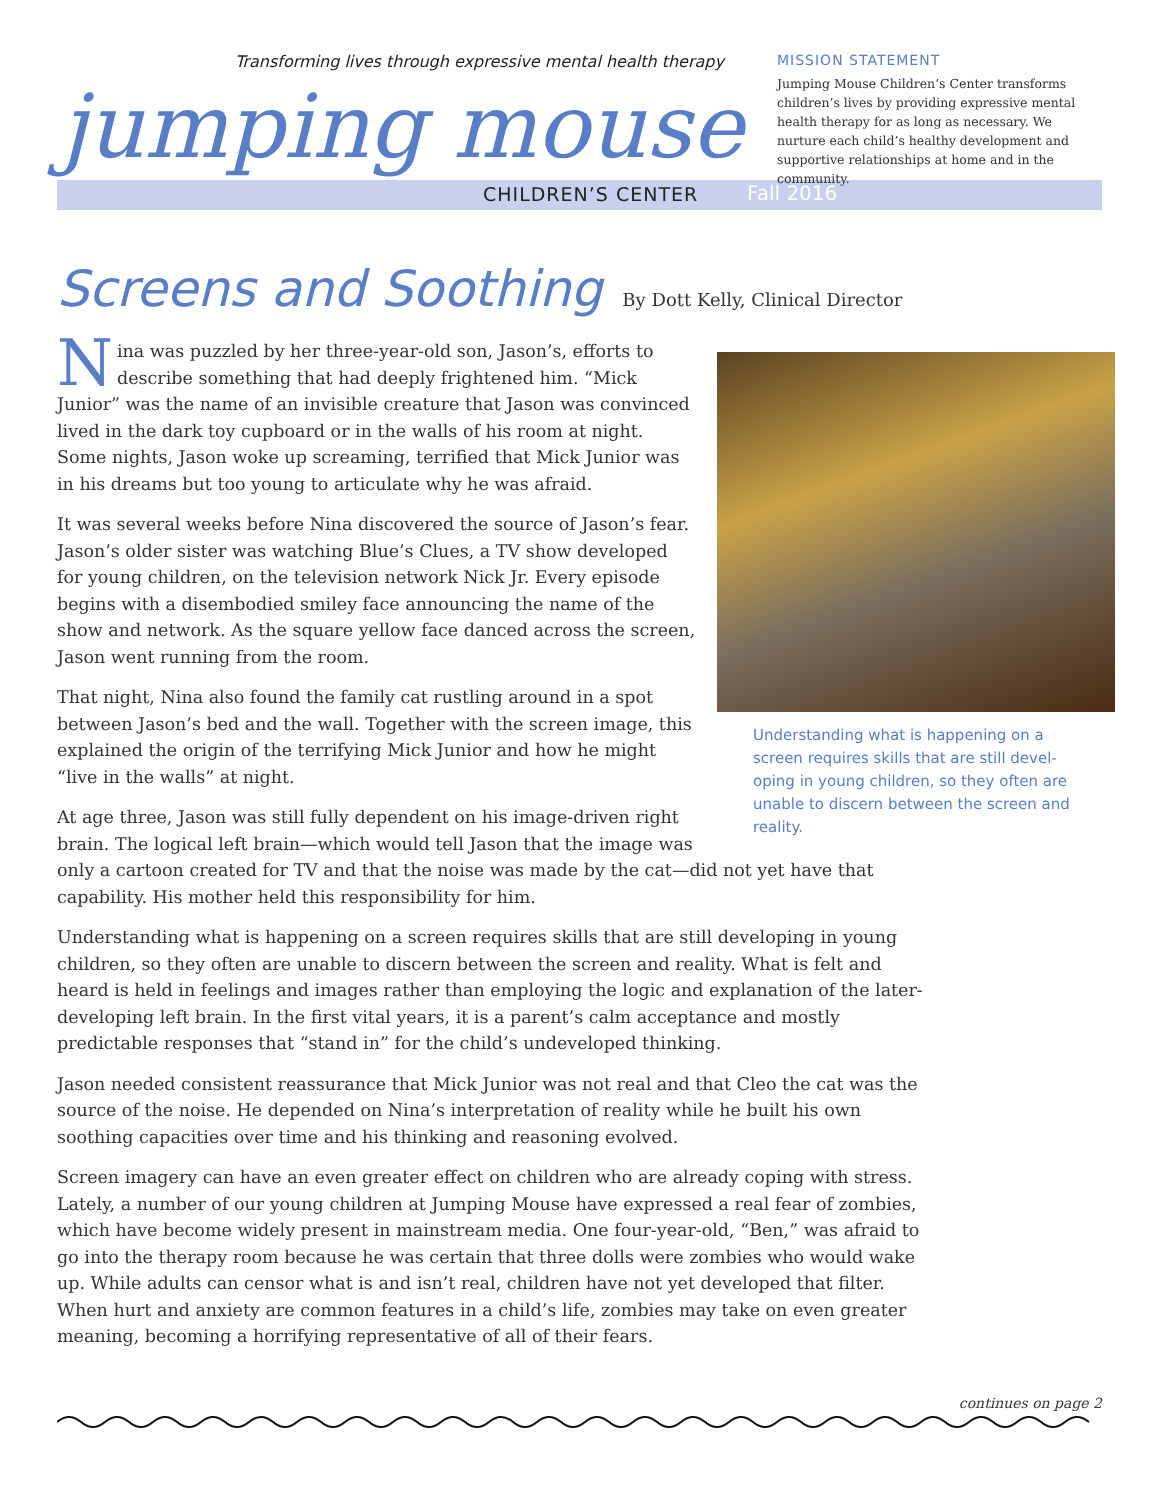Transforming lives through expressive mental health therapy
jumping mouse
CHILDREN’S CENTER Fall 2016
MISSION STATEMENT
Jumping Mouse Children’s Center transforms children’s lives by providing expressive mental health therapy for as long as necessary. We nurture each child’s healthy development and supportive relationships at home and in the community.
Screens and Soothing
By Dott Kelly, Clinical Director
Understanding what is happening on a screen requires skills that are still devel-oping in young children, so they often are unable to discern between the screen and reality.
Nina was puzzled by her three-year-old son, Jason’s, efforts to describe something that had deeply frightened him. “Mick Junior” was the name of an invisible creature that Jason was convinced lived in the dark toy cupboard or in the walls of his room at night. Some nights, Jason woke up screaming, terrified that Mick Junior was in his dreams but too young to articulate why he was afraid.
It was several weeks before Nina discovered the source of Jason’s fear. Jason’s older sister was watching Blue’s Clues, a TV show developed for young children, on the television network Nick Jr. Every episode begins with a disembodied smiley face announcing the name of the show and network. As the square yellow face danced across the screen, Jason went running from the room.
That night, Nina also found the family cat rustling around in a spot between Jason’s bed and the wall. Together with the screen image, this explained the origin of the terrifying Mick Junior and how he might “live in the walls” at night.
At age three, Jason was still fully dependent on his image-driven right brain. The logical left brain—which would tell Jason that the image was only a cartoon created for TV and that the noise was made by the cat—did not yet have that capability. His mother held this responsibility for him.
Understanding what is happening on a screen requires skills that are still developing in young children, so they often are unable to discern between the screen and reality. What is felt and heard is held in feelings and images rather than employing the logic and explanation of the later-developing left brain. In the first vital years, it is a parent’s calm acceptance and mostly predictable responses that “stand in” for the child’s undeveloped thinking.
Jason needed consistent reassurance that Mick Junior was not real and that Cleo the cat was the source of the noise. He depended on Nina’s interpretation of reality while he built his own soothing capacities over time and his thinking and reasoning evolved.
Screen imagery can have an even greater effect on children who are already coping with stress. Lately, a number of our young children at Jumping Mouse have expressed a real fear of zombies, which have become widely present in mainstream media. One four-year-old, “Ben,” was afraid to go into the therapy room because he was certain that three dolls were zombies who would wake up. While adults can censor what is and isn’t real, children have not yet developed that filter. When hurt and anxiety are common features in a child’s life, zombies may take on even greater meaning, becoming a horrifying representative of all of their fears.
continues on page 2